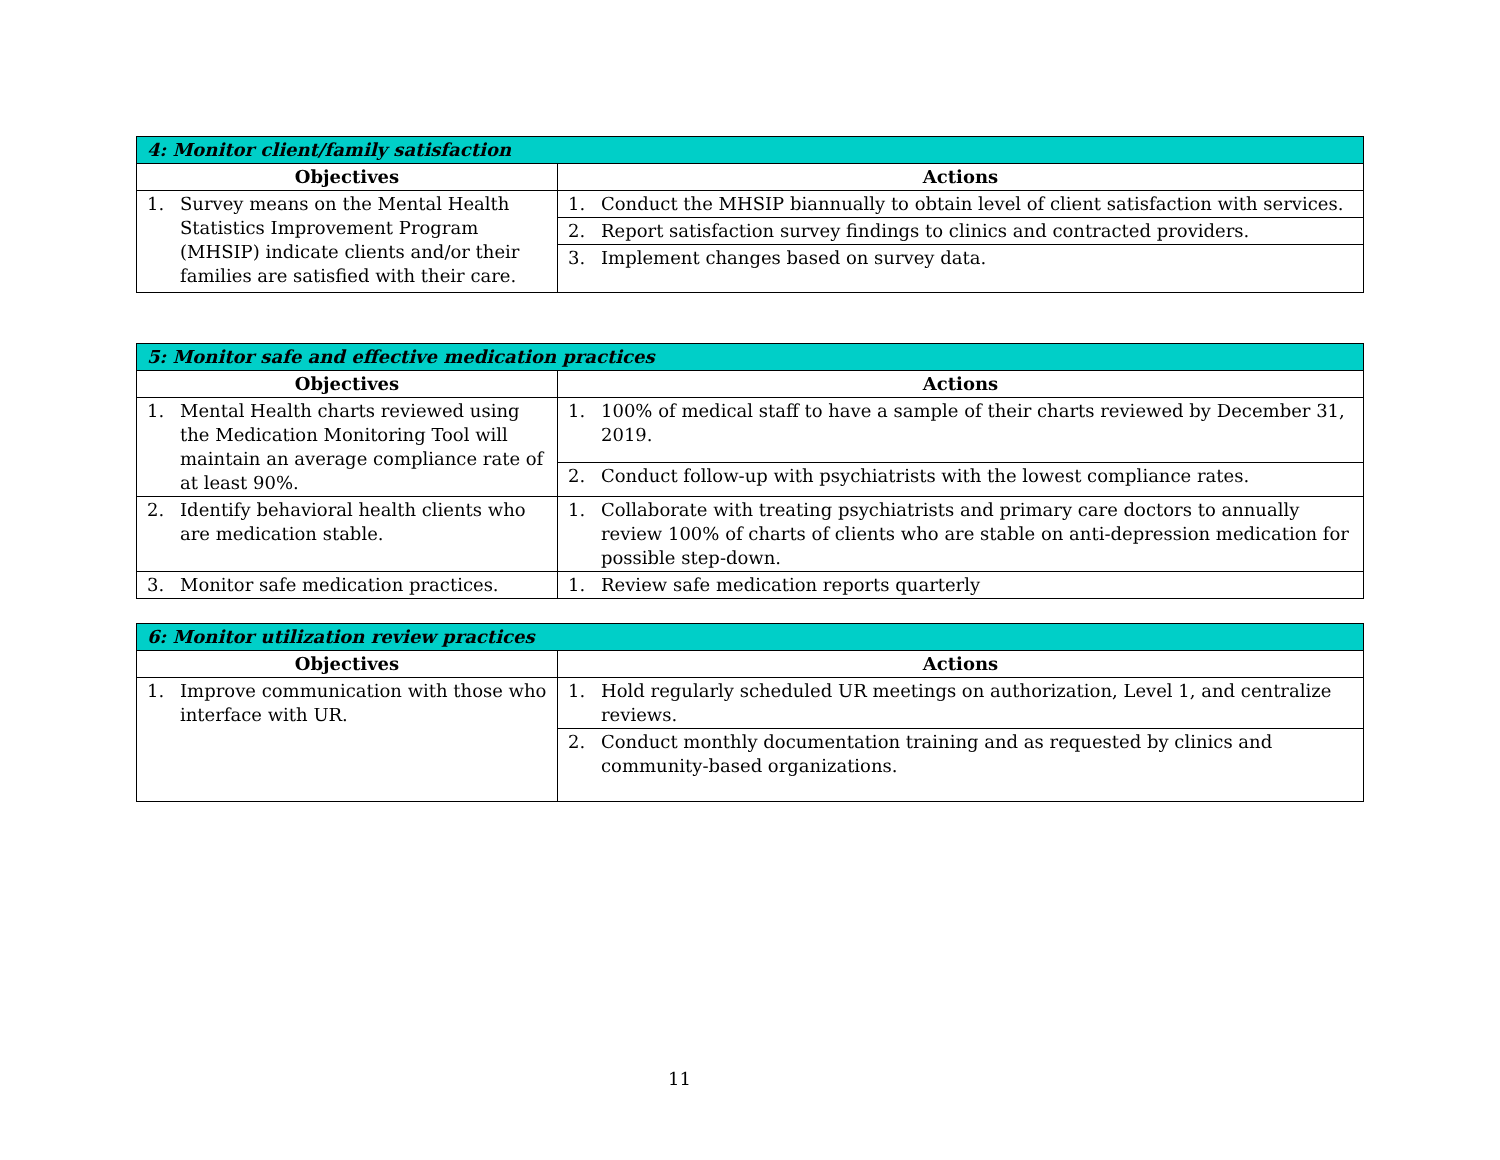| 4: Monitor client/family satisfaction | |
| --- | --- |
| Objectives | Actions |
| 1. Survey means on the Mental Health Statistics Improvement Program (MHSIP) indicate clients and/or their families are satisfied with their care. | 1. Conduct the MHSIP biannually to obtain level of client satisfaction with services. |
| | 2. Report satisfaction survey findings to clinics and contracted providers. |
| | 3. Implement changes based on survey data. |
| 5: Monitor safe and effective medication practices | |
| --- | --- |
| Objectives | Actions |
| 1. Mental Health charts reviewed using the Medication Monitoring Tool will maintain an average compliance rate of at least 90%. | 1. 100% of medical staff to have a sample of their charts reviewed by December 31, 2019. |
| | 2. Conduct follow-up with psychiatrists with the lowest compliance rates. |
| 2. Identify behavioral health clients who are medication stable. | 1. Collaborate with treating psychiatrists and primary care doctors to annually review 100% of charts of clients who are stable on anti-depression medication for possible step-down. |
| 3. Monitor safe medication practices. | 1. Review safe medication reports quarterly |
| 6: Monitor utilization review practices | |
| --- | --- |
| Objectives | Actions |
| 1. Improve communication with those who interface with UR. | 1. Hold regularly scheduled UR meetings on authorization, Level 1, and centralize reviews. |
| | 2. Conduct monthly documentation training and as requested by clinics and community-based organizations. |
11